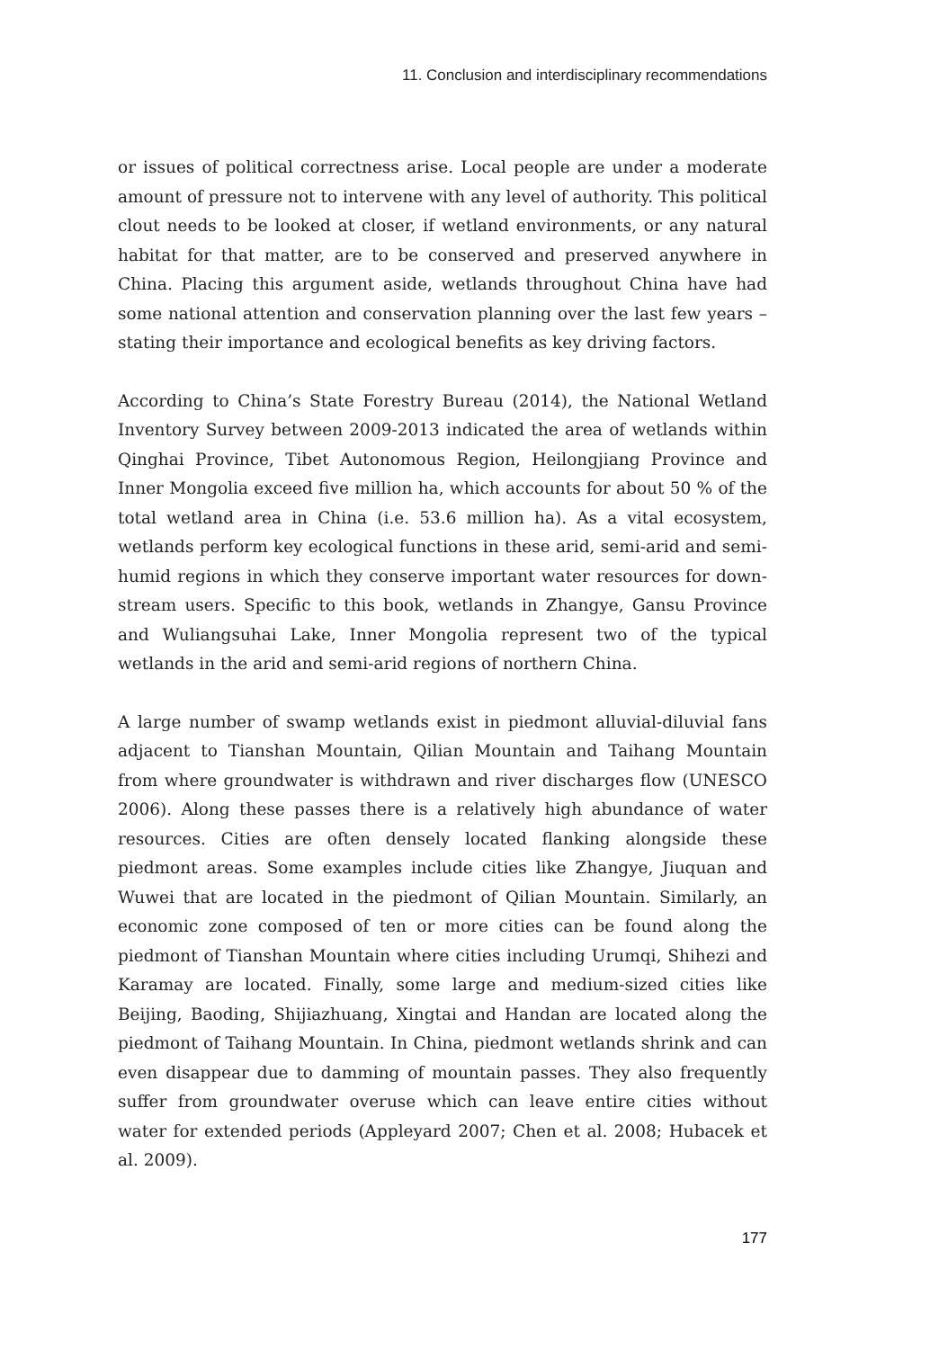11. Conclusion and interdisciplinary recommendations
or issues of political correctness arise. Local people are under a moderate amount of pressure not to intervene with any level of authority. This political clout needs to be looked at closer, if wetland environments, or any natural habitat for that matter, are to be conserved and preserved anywhere in China. Placing this argument aside, wetlands throughout China have had some national attention and conservation planning over the last few years – stating their importance and ecological benefits as key driving factors.
According to China’s State Forestry Bureau (2014), the National Wetland Inventory Survey between 2009-2013 indicated the area of wetlands within Qinghai Province, Tibet Autonomous Region, Heilongjiang Province and Inner Mongolia exceed five million ha, which accounts for about 50 % of the total wetland area in China (i.e. 53.6 million ha). As a vital ecosystem, wetlands perform key ecological functions in these arid, semi-arid and semi-humid regions in which they conserve important water resources for down-stream users. Specific to this book, wetlands in Zhangye, Gansu Province and Wuliangsuhai Lake, Inner Mongolia represent two of the typical wetlands in the arid and semi-arid regions of northern China.
A large number of swamp wetlands exist in piedmont alluvial-diluvial fans adjacent to Tianshan Mountain, Qilian Mountain and Taihang Mountain from where groundwater is withdrawn and river discharges flow (UNESCO 2006). Along these passes there is a relatively high abundance of water resources. Cities are often densely located flanking alongside these piedmont areas. Some examples include cities like Zhangye, Jiuquan and Wuwei that are located in the piedmont of Qilian Mountain. Similarly, an economic zone composed of ten or more cities can be found along the piedmont of Tianshan Mountain where cities including Urumqi, Shihezi and Karamay are located. Finally, some large and medium-sized cities like Beijing, Baoding, Shijiazhuang, Xingtai and Handan are located along the piedmont of Taihang Mountain. In China, piedmont wetlands shrink and can even disappear due to damming of mountain passes. They also frequently suffer from groundwater overuse which can leave entire cities without water for extended periods (Appleyard 2007; Chen et al. 2008; Hubacek et al. 2009).
177